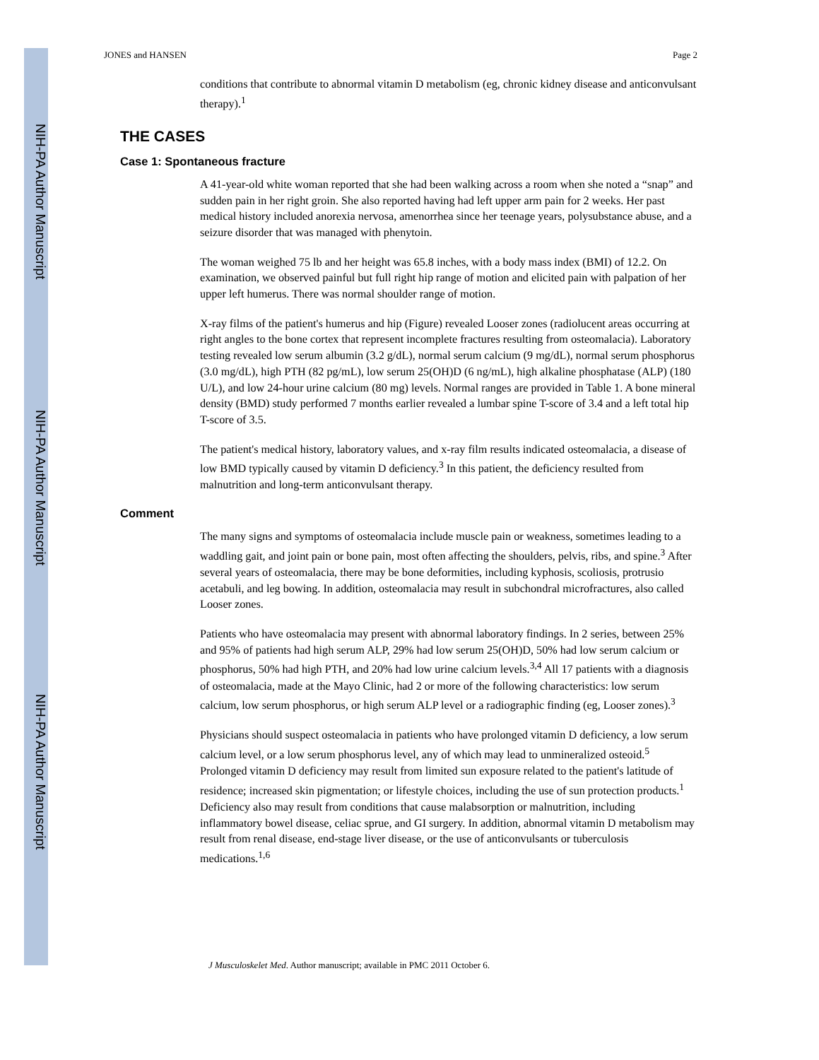NIH-PA Author Manuscript
NIH-PA Author Manuscript
NIH-PA Author Manuscript
JONES and HANSEN Page 2
conditions that contribute to abnormal vitamin D metabolism (eg, chronic kidney disease and anticonvulsant therapy).<sup>1</sup>
THE CASES
Case 1: Spontaneous fracture
A 41-year-old white woman reported that she had been walking across a room when she noted a “snap” and sudden pain in her right groin. She also reported having had left upper arm pain for 2 weeks. Her past medical history included anorexia nervosa, amenorrhea since her teenage years, polysubstance abuse, and a seizure disorder that was managed with phenytoin.
The woman weighed 75 lb and her height was 65.8 inches, with a body mass index (BMI) of 12.2. On examination, we observed painful but full right hip range of motion and elicited pain with palpation of her upper left humerus. There was normal shoulder range of motion.
X-ray films of the patient's humerus and hip (Figure) revealed Looser zones (radiolucent areas occurring at right angles to the bone cortex that represent incomplete fractures resulting from osteomalacia). Laboratory testing revealed low serum albumin (3.2 g/dL), normal serum calcium (9 mg/dL), normal serum phosphorus (3.0 mg/dL), high PTH (82 pg/mL), low serum 25(OH)D (6 ng/mL), high alkaline phosphatase (ALP) (180 U/L), and low 24-hour urine calcium (80 mg) levels. Normal ranges are provided in Table 1. A bone mineral density (BMD) study performed 7 months earlier revealed a lumbar spine T-score of 3.4 and a left total hip T-score of 3.5.
The patient's medical history, laboratory values, and x-ray film results indicated osteomalacia, a disease of low BMD typically caused by vitamin D deficiency.<sup>3</sup> In this patient, the deficiency resulted from malnutrition and long-term anticonvulsant therapy.
Comment
The many signs and symptoms of osteomalacia include muscle pain or weakness, sometimes leading to a waddling gait, and joint pain or bone pain, most often affecting the shoulders, pelvis, ribs, and spine.<sup>3</sup> After several years of osteomalacia, there may be bone deformities, including kyphosis, scoliosis, protrusio acetabuli, and leg bowing. In addition, osteomalacia may result in subchondral microfractures, also called Looser zones.
Patients who have osteomalacia may present with abnormal laboratory findings. In 2 series, between 25% and 95% of patients had high serum ALP, 29% had low serum 25(OH)D, 50% had low serum calcium or phosphorus, 50% had high PTH, and 20% had low urine calcium levels.<sup>3,4</sup> All 17 patients with a diagnosis of osteomalacia, made at the Mayo Clinic, had 2 or more of the following characteristics: low serum calcium, low serum phosphorus, or high serum ALP level or a radiographic finding (eg, Looser zones).<sup>3</sup>
Physicians should suspect osteomalacia in patients who have prolonged vitamin D deficiency, a low serum calcium level, or a low serum phosphorus level, any of which may lead to unmineralized osteoid.<sup>5</sup> Prolonged vitamin D deficiency may result from limited sun exposure related to the patient's latitude of residence; increased skin pigmentation; or lifestyle choices, including the use of sun protection products.<sup>1</sup> Deficiency also may result from conditions that cause malabsorption or malnutrition, including inflammatory bowel disease, celiac sprue, and GI surgery. In addition, abnormal vitamin D metabolism may result from renal disease, end-stage liver disease, or the use of anticonvulsants or tuberculosis medications.<sup>1,6</sup>
J Musculoskelet Med. Author manuscript; available in PMC 2011 October 6.